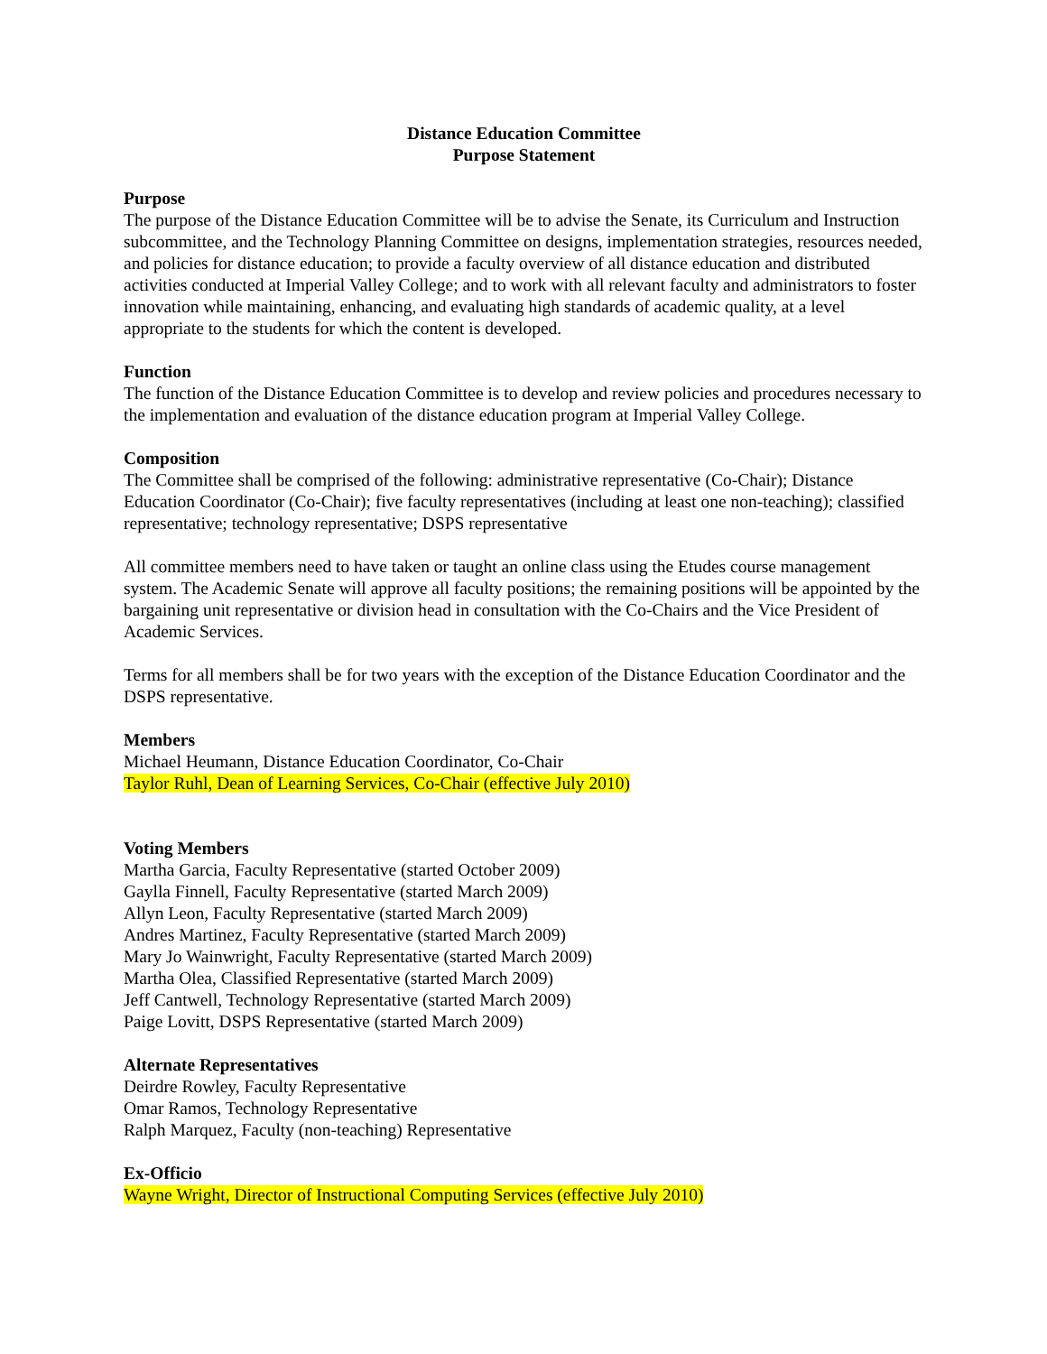Distance Education Committee
Purpose Statement
Purpose
The purpose of the Distance Education Committee will be to advise the Senate, its Curriculum and Instruction subcommittee, and the Technology Planning Committee on designs, implementation strategies, resources needed, and policies for distance education; to provide a faculty overview of all distance education and distributed activities conducted at Imperial Valley College; and to work with all relevant faculty and administrators to foster innovation while maintaining, enhancing, and evaluating high standards of academic quality, at a level appropriate to the students for which the content is developed.
Function
The function of the Distance Education Committee is to develop and review policies and procedures necessary to the implementation and evaluation of the distance education program at Imperial Valley College.
Composition
The Committee shall be comprised of the following: administrative representative (Co-Chair); Distance Education Coordinator (Co-Chair); five faculty representatives (including at least one non-teaching); classified representative; technology representative; DSPS representative
All committee members need to have taken or taught an online class using the Etudes course management system. The Academic Senate will approve all faculty positions; the remaining positions will be appointed by the bargaining unit representative or division head in consultation with the Co-Chairs and the Vice President of Academic Services.
Terms for all members shall be for two years with the exception of the Distance Education Coordinator and the DSPS representative.
Members
Michael Heumann, Distance Education Coordinator, Co-Chair
Taylor Ruhl, Dean of Learning Services, Co-Chair (effective July 2010)
Voting Members
Martha Garcia, Faculty Representative (started October 2009)
Gaylla Finnell, Faculty Representative (started March 2009)
Allyn Leon, Faculty Representative (started March 2009)
Andres Martinez, Faculty Representative (started March 2009)
Mary Jo Wainwright, Faculty Representative (started March 2009)
Martha Olea, Classified Representative (started March 2009)
Jeff Cantwell, Technology Representative (started March 2009)
Paige Lovitt, DSPS Representative (started March 2009)
Alternate Representatives
Deirdre Rowley, Faculty Representative
Omar Ramos, Technology Representative
Ralph Marquez, Faculty (non-teaching) Representative
Ex-Officio
Wayne Wright, Director of Instructional Computing Services (effective July 2010)